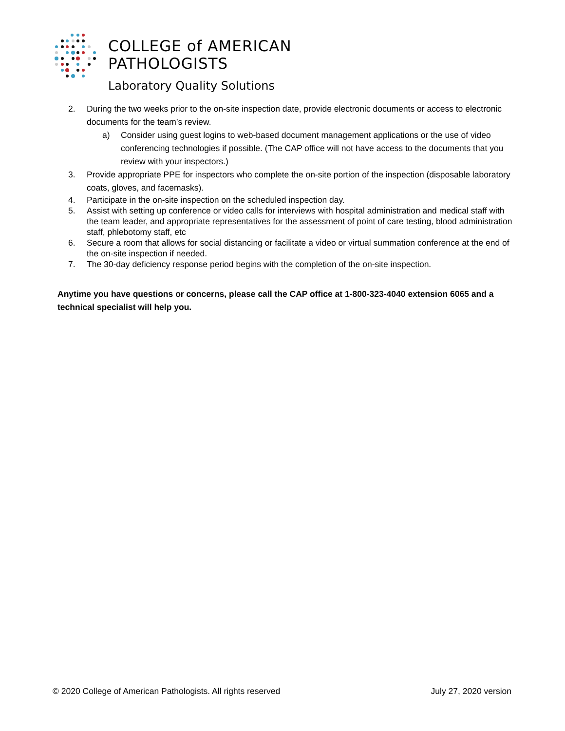COLLEGE of AMERICAN
PATHOLOGISTS
Laboratory Quality Solutions
2. During the two weeks prior to the on-site inspection date, provide electronic documents or access to electronic documents for the team’s review.
a) Consider using guest logins to web-based document management applications or the use of video conferencing technologies if possible. (The CAP office will not have access to the documents that you review with your inspectors.)
3. Provide appropriate PPE for inspectors who complete the on-site portion of the inspection (disposable laboratory coats, gloves, and facemasks).
4. Participate in the on-site inspection on the scheduled inspection day.
5. Assist with setting up conference or video calls for interviews with hospital administration and medical staff with the team leader, and appropriate representatives for the assessment of point of care testing, blood administration staff, phlebotomy staff, etc
6. Secure a room that allows for social distancing or facilitate a video or virtual summation conference at the end of the on-site inspection if needed.
7. The 30-day deficiency response period begins with the completion of the on-site inspection.
Anytime you have questions or concerns, please call the CAP office at 1-800-323-4040 extension 6065 and a technical specialist will help you.
© 2020 College of American Pathologists. All rights reserved July 27, 2020 version